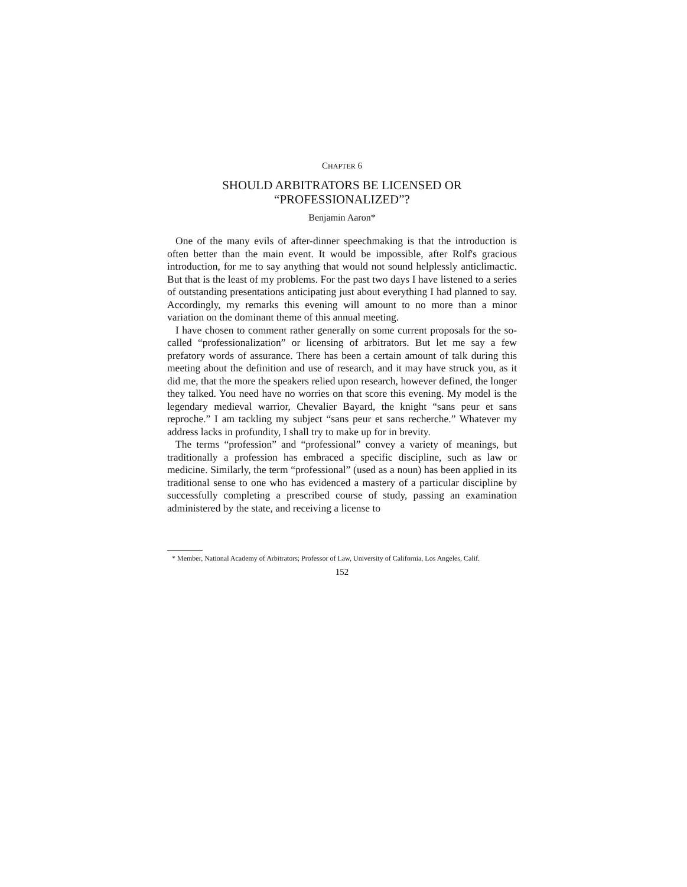CHAPTER 6
SHOULD ARBITRATORS BE LICENSED OR
“PROFESSIONALIZED”?
Benjamin Aaron*
One of the many evils of after-dinner speechmaking is that the introduction is often better than the main event. It would be impossible, after Rolf's gracious introduction, for me to say anything that would not sound helplessly anticlimactic. But that is the least of my problems. For the past two days I have listened to a series of outstanding presentations anticipating just about everything I had planned to say. Accordingly, my remarks this evening will amount to no more than a minor variation on the dominant theme of this annual meeting.
I have chosen to comment rather generally on some current proposals for the so-called “professionalization” or licensing of arbitrators. But let me say a few prefatory words of assurance. There has been a certain amount of talk during this meeting about the definition and use of research, and it may have struck you, as it did me, that the more the speakers relied upon research, however defined, the longer they talked. You need have no worries on that score this evening. My model is the legendary medieval warrior, Chevalier Bayard, the knight “sans peur et sans reproche.” I am tackling my subject “sans peur et sans recherche.” Whatever my address lacks in profundity, I shall try to make up for in brevity.
The terms “profession” and “professional” convey a variety of meanings, but traditionally a profession has embraced a specific discipline, such as law or medicine. Similarly, the term “professional” (used as a noun) has been applied in its traditional sense to one who has evidenced a mastery of a particular discipline by successfully completing a prescribed course of study, passing an examination administered by the state, and receiving a license to
* Member, National Academy of Arbitrators; Professor of Law, University of California, Los Angeles, Calif.
152